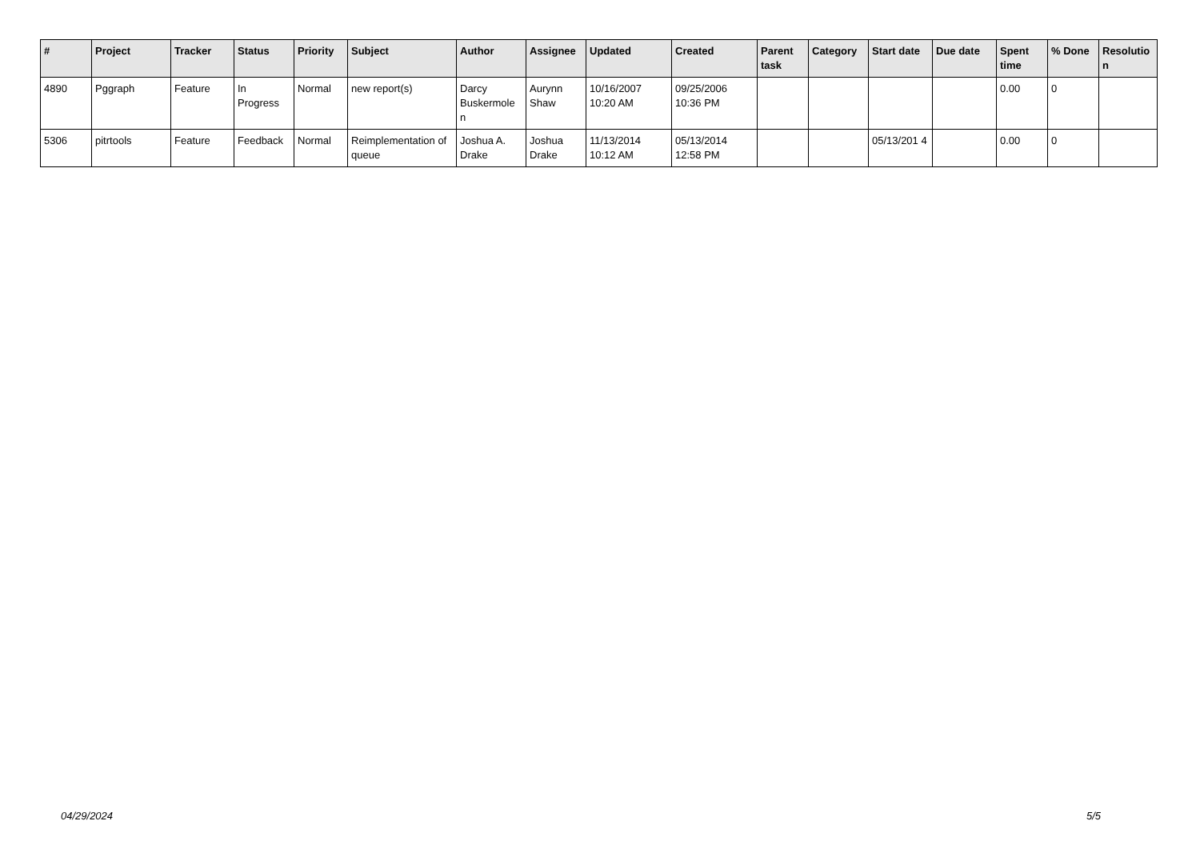| # | Project | Tracker | Status | Priority | Subject | Author | Assignee | Updated | Created | Parent task | Category | Start date | Due date | Spent time | % Done | Resolutio n |
| --- | --- | --- | --- | --- | --- | --- | --- | --- | --- | --- | --- | --- | --- | --- | --- | --- |
| 4890 | Pggraph | Feature | In Progress | Normal | new report(s) | Darcy Buskermole n | Aurynn Shaw | 10/16/2007 10:20 AM | 09/25/2006 10:36 PM | | | | | 0.00 | 0 | |
| 5306 | pitrtools | Feature | Feedback | Normal | Reimplementation of queue | Joshua A. Drake | Joshua Drake | 11/13/2014 10:12 AM | 05/13/2014 12:58 PM | | | 05/13/201 4 | | 0.00 | 0 | |
04/29/2024 5/5